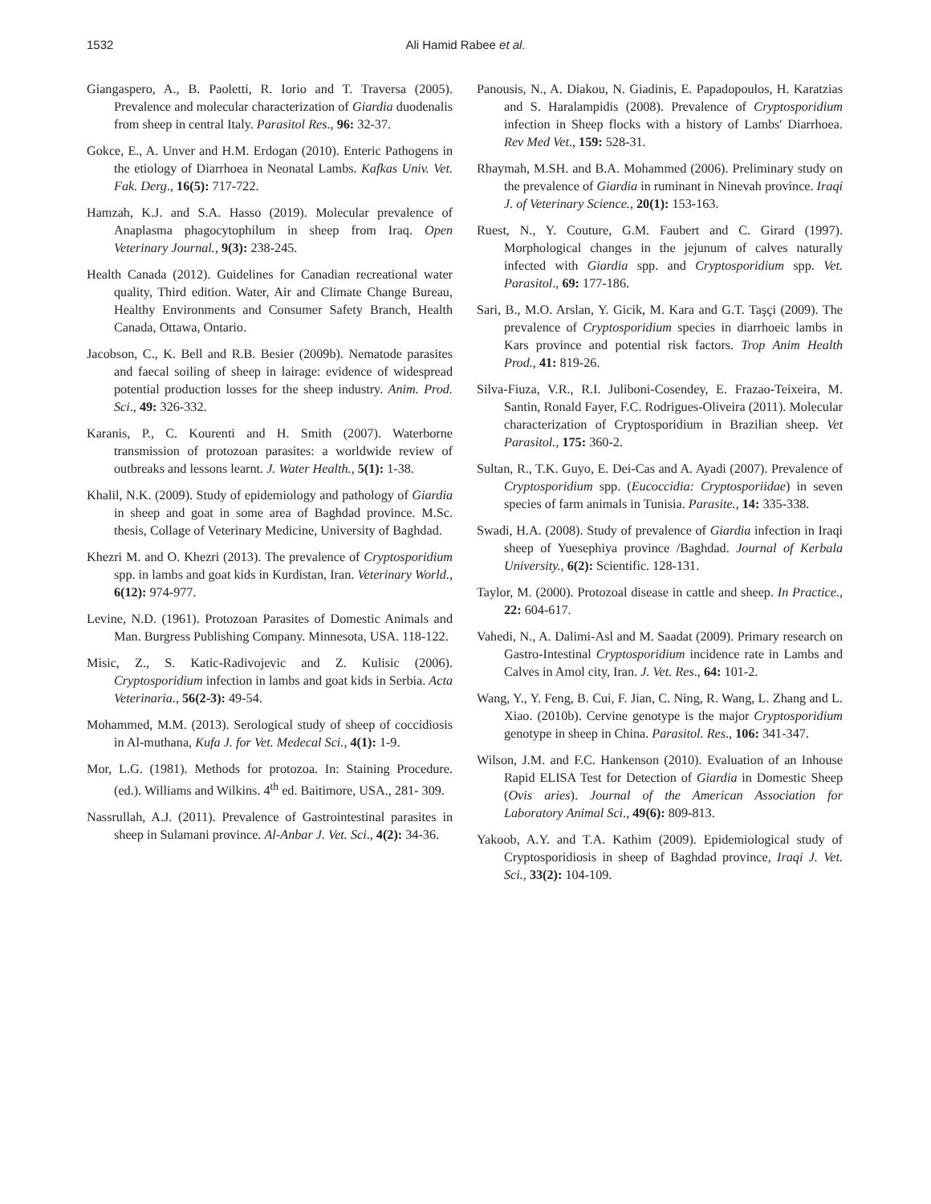1532
Ali Hamid Rabee et al.
Giangaspero, A., B. Paoletti, R. Iorio and T. Traversa (2005). Prevalence and molecular characterization of Giardia duodenalis from sheep in central Italy. Parasitol Res., 96: 32-37.
Gokce, E., A. Unver and H.M. Erdogan (2010). Enteric Pathogens in the etiology of Diarrhoea in Neonatal Lambs. Kafkas Univ. Vet. Fak. Derg., 16(5): 717-722.
Hamzah, K.J. and S.A. Hasso (2019). Molecular prevalence of Anaplasma phagocytophilum in sheep from Iraq. Open Veterinary Journal., 9(3): 238-245.
Health Canada (2012). Guidelines for Canadian recreational water quality, Third edition. Water, Air and Climate Change Bureau, Healthy Environments and Consumer Safety Branch, Health Canada, Ottawa, Ontario.
Jacobson, C., K. Bell and R.B. Besier (2009b). Nematode parasites and faecal soiling of sheep in lairage: evidence of widespread potential production losses for the sheep industry. Anim. Prod. Sci., 49: 326-332.
Karanis, P., C. Kourenti and H. Smith (2007). Waterborne transmission of protozoan parasites: a worldwide review of outbreaks and lessons learnt. J. Water Health., 5(1): 1-38.
Khalil, N.K. (2009). Study of epidemiology and pathology of Giardia in sheep and goat in some area of Baghdad province. M.Sc. thesis, Collage of Veterinary Medicine, University of Baghdad.
Khezri M. and O. Khezri (2013). The prevalence of Cryptosporidium spp. in lambs and goat kids in Kurdistan, Iran. Veterinary World., 6(12): 974-977.
Levine, N.D. (1961). Protozoan Parasites of Domestic Animals and Man. Burgress Publishing Company. Minnesota, USA. 118-122.
Misic, Z., S. Katic-Radivojevic and Z. Kulisic (2006). Cryptosporidium infection in lambs and goat kids in Serbia. Acta Veterinaria., 56(2-3): 49-54.
Mohammed, M.M. (2013). Serological study of sheep of coccidiosis in Al-muthana, Kufa J. for Vet. Medecal Sci., 4(1): 1-9.
Mor, L.G. (1981). Methods for protozoa. In: Staining Procedure. (ed.). Williams and Wilkins. 4<sup>th</sup> ed. Baitimore, USA., 281- 309.
Nassrullah, A.J. (2011). Prevalence of Gastrointestinal parasites in sheep in Sulamani province. Al-Anbar J. Vet. Sci., 4(2): 34-36.
Panousis, N., A. Diakou, N. Giadinis, E. Papadopoulos, H. Karatzias and S. Haralampidis (2008). Prevalence of Cryptosporidium infection in Sheep flocks with a history of Lambs' Diarrhoea. Rev Med Vet., 159: 528-31.
Rhaymah, M.SH. and B.A. Mohammed (2006). Preliminary study on the prevalence of Giardia in ruminant in Ninevah province. Iraqi J. of Veterinary Science., 20(1): 153-163.
Ruest, N., Y. Couture, G.M. Faubert and C. Girard (1997). Morphological changes in the jejunum of calves naturally infected with Giardia spp. and Cryptosporidium spp. Vet. Parasitol., 69: 177-186.
Sari, B., M.O. Arslan, Y. Gicik, M. Kara and G.T. Taşçi (2009). The prevalence of Cryptosporidium species in diarrhoeic lambs in Kars province and potential risk factors. Trop Anim Health Prod., 41: 819-26.
Silva-Fiuza, V.R., R.I. Juliboni-Cosendey, E. Frazao-Teixeira, M. Santin, Ronald Fayer, F.C. Rodrigues-Oliveira (2011). Molecular characterization of Cryptosporidium in Brazilian sheep. Vet Parasitol., 175: 360-2.
Sultan, R., T.K. Guyo, E. Dei-Cas and A. Ayadi (2007). Prevalence of Cryptosporidium spp. (Eucoccidia: Cryptosporiidae) in seven species of farm animals in Tunisia. Parasite., 14: 335-338.
Swadi, H.A. (2008). Study of prevalence of Giardia infection in Iraqi sheep of Yuesephiya province /Baghdad. Journal of Kerbala University., 6(2): Scientific. 128-131.
Taylor, M. (2000). Protozoal disease in cattle and sheep. In Practice., 22: 604-617.
Vahedi, N., A. Dalimi-Asl and M. Saadat (2009). Primary research on Gastro-Intestinal Cryptosporidium incidence rate in Lambs and Calves in Amol city, Iran. J. Vet. Res., 64: 101-2.
Wang, Y., Y. Feng, B. Cui, F. Jian, C. Ning, R. Wang, L. Zhang and L. Xiao. (2010b). Cervine genotype is the major Cryptosporidium genotype in sheep in China. Parasitol. Res., 106: 341-347.
Wilson, J.M. and F.C. Hankenson (2010). Evaluation of an Inhouse Rapid ELISA Test for Detection of Giardia in Domestic Sheep (Ovis aries). Journal of the American Association for Laboratory Animal Sci., 49(6): 809-813.
Yakoob, A.Y. and T.A. Kathim (2009). Epidemiological study of Cryptosporidiosis in sheep of Baghdad province, Iraqi J. Vet. Sci., 33(2): 104-109.